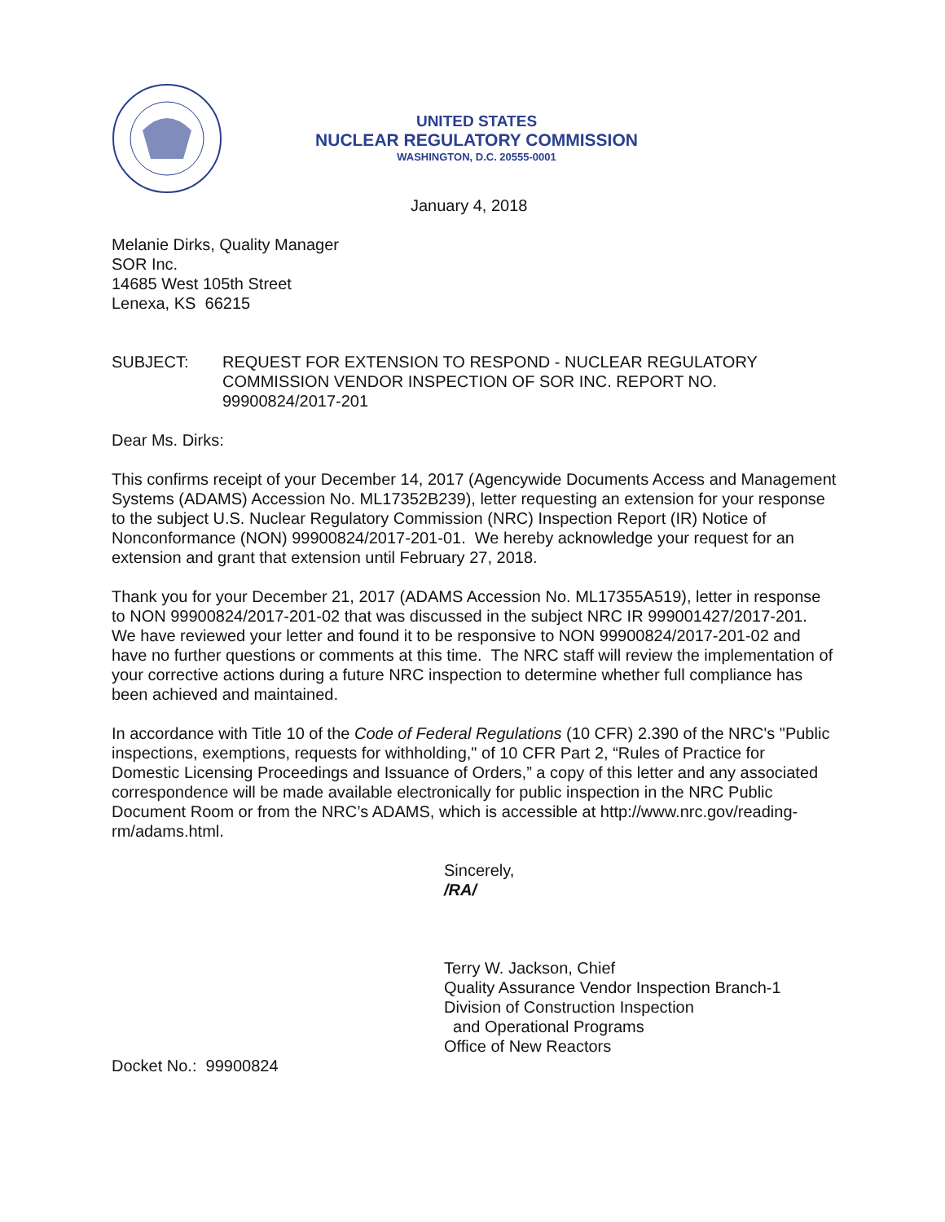UNITED STATES
NUCLEAR REGULATORY COMMISSION
WASHINGTON, D.C. 20555-0001
January 4, 2018
Melanie Dirks, Quality Manager
SOR Inc.
14685 West 105th Street
Lenexa, KS 66215
SUBJECT: REQUEST FOR EXTENSION TO RESPOND - NUCLEAR REGULATORY COMMISSION VENDOR INSPECTION OF SOR INC. REPORT NO. 99900824/2017-201
Dear Ms. Dirks:
This confirms receipt of your December 14, 2017 (Agencywide Documents Access and Management Systems (ADAMS) Accession No. ML17352B239), letter requesting an extension for your response to the subject U.S. Nuclear Regulatory Commission (NRC) Inspection Report (IR) Notice of Nonconformance (NON) 99900824/2017-201-01. We hereby acknowledge your request for an extension and grant that extension until February 27, 2018.
Thank you for your December 21, 2017 (ADAMS Accession No. ML17355A519), letter in response to NON 99900824/2017-201-02 that was discussed in the subject NRC IR 999001427/2017-201. We have reviewed your letter and found it to be responsive to NON 99900824/2017-201-02 and have no further questions or comments at this time. The NRC staff will review the implementation of your corrective actions during a future NRC inspection to determine whether full compliance has been achieved and maintained.
In accordance with Title 10 of the Code of Federal Regulations (10 CFR) 2.390 of the NRC's "Public inspections, exemptions, requests for withholding," of 10 CFR Part 2, “Rules of Practice for Domestic Licensing Proceedings and Issuance of Orders,” a copy of this letter and any associated correspondence will be made available electronically for public inspection in the NRC Public Document Room or from the NRC’s ADAMS, which is accessible at http://www.nrc.gov/reading-rm/adams.html.
Sincerely,
/RA/
Terry W. Jackson, Chief
Quality Assurance Vendor Inspection Branch-1
Division of Construction Inspection
and Operational Programs
Office of New Reactors
Docket No.: 99900824